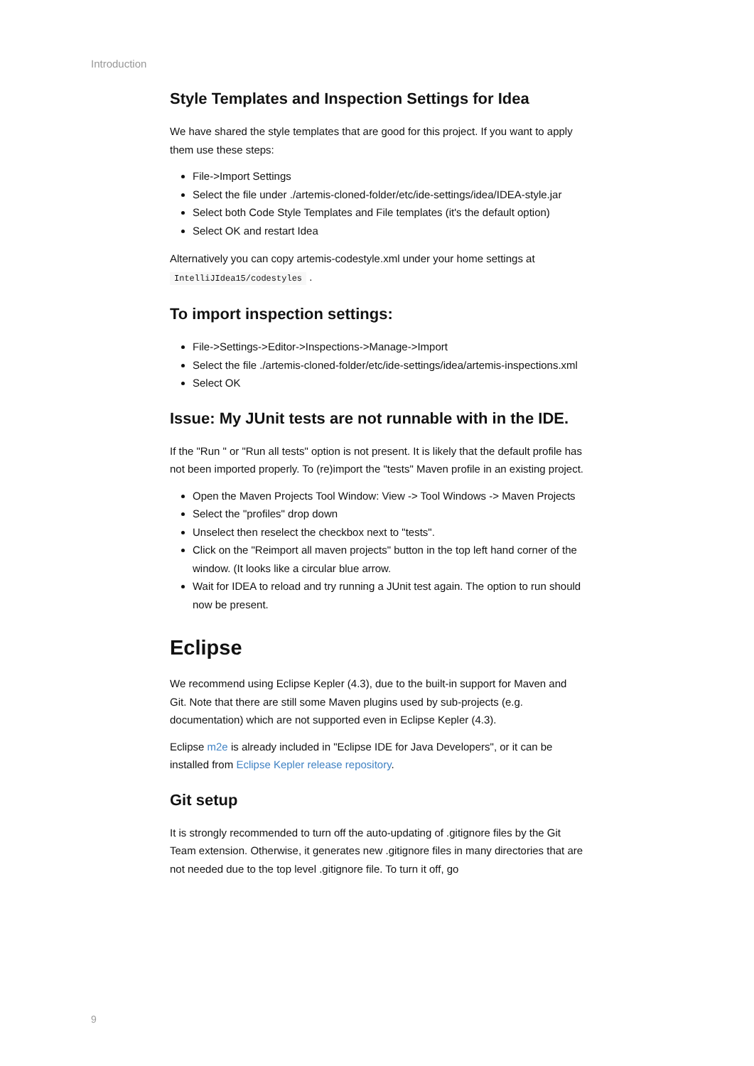Introduction
Style Templates and Inspection Settings for Idea
We have shared the style templates that are good for this project. If you want to apply them use these steps:
File->Import Settings
Select the file under ./artemis-cloned-folder/etc/ide-settings/idea/IDEA-style.jar
Select both Code Style Templates and File templates (it's the default option)
Select OK and restart Idea
Alternatively you can copy artemis-codestyle.xml under your home settings at IntelliJIdea15/codestyles .
To import inspection settings:
File->Settings->Editor->Inspections->Manage->Import
Select the file ./artemis-cloned-folder/etc/ide-settings/idea/artemis-inspections.xml
Select OK
Issue: My JUnit tests are not runnable with in the IDE.
If the "Run " or "Run all tests" option is not present. It is likely that the default profile has not been imported properly. To (re)import the "tests" Maven profile in an existing project.
Open the Maven Projects Tool Window: View -> Tool Windows -> Maven Projects
Select the "profiles" drop down
Unselect then reselect the checkbox next to "tests".
Click on the "Reimport all maven projects" button in the top left hand corner of the window. (It looks like a circular blue arrow.
Wait for IDEA to reload and try running a JUnit test again. The option to run should now be present.
Eclipse
We recommend using Eclipse Kepler (4.3), due to the built-in support for Maven and Git. Note that there are still some Maven plugins used by sub-projects (e.g. documentation) which are not supported even in Eclipse Kepler (4.3).
Eclipse m2e is already included in "Eclipse IDE for Java Developers", or it can be installed from Eclipse Kepler release repository.
Git setup
It is strongly recommended to turn off the auto-updating of .gitignore files by the Git Team extension. Otherwise, it generates new .gitignore files in many directories that are not needed due to the top level .gitignore file. To turn it off, go
9